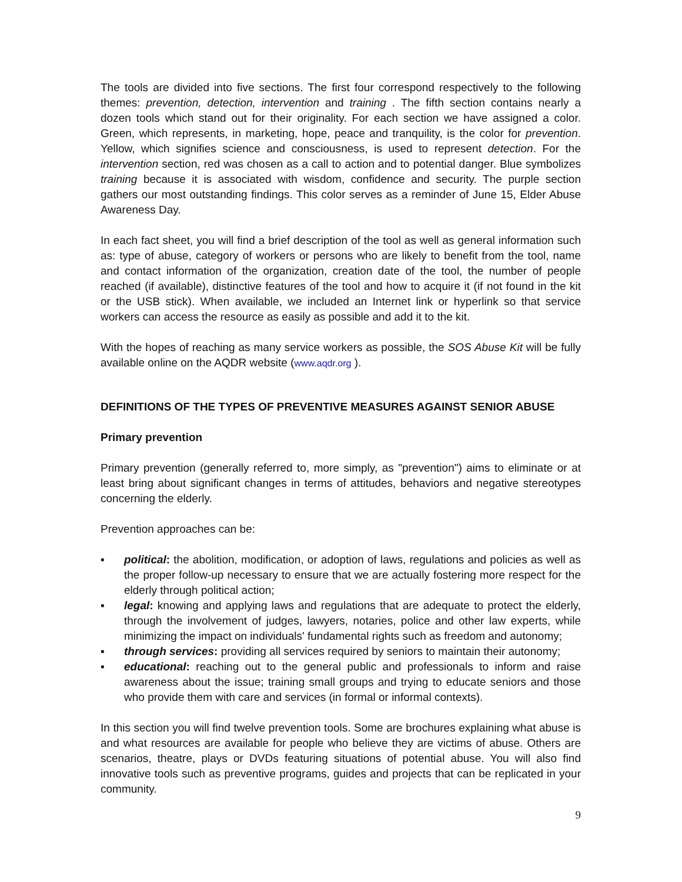The tools are divided into five sections. The first four correspond respectively to the following themes: prevention, detection, intervention and training . The fifth section contains nearly a dozen tools which stand out for their originality. For each section we have assigned a color. Green, which represents, in marketing, hope, peace and tranquility, is the color for prevention. Yellow, which signifies science and consciousness, is used to represent detection. For the intervention section, red was chosen as a call to action and to potential danger. Blue symbolizes training because it is associated with wisdom, confidence and security. The purple section gathers our most outstanding findings. This color serves as a reminder of June 15, Elder Abuse Awareness Day.
In each fact sheet, you will find a brief description of the tool as well as general information such as: type of abuse, category of workers or persons who are likely to benefit from the tool, name and contact information of the organization, creation date of the tool, the number of people reached (if available), distinctive features of the tool and how to acquire it (if not found in the kit or the USB stick). When available, we included an Internet link or hyperlink so that service workers can access the resource as easily as possible and add it to the kit.
With the hopes of reaching as many service workers as possible, the SOS Abuse Kit will be fully available online on the AQDR website (www.aqdr.org ).
DEFINITIONS OF THE TYPES OF PREVENTIVE MEASURES AGAINST SENIOR ABUSE
Primary prevention
Primary prevention (generally referred to, more simply, as "prevention") aims to eliminate or at least bring about significant changes in terms of attitudes, behaviors and negative stereotypes concerning the elderly.
Prevention approaches can be:
▪ political: the abolition, modification, or adoption of laws, regulations and policies as well as the proper follow-up necessary to ensure that we are actually fostering more respect for the elderly through political action;
▪ legal: knowing and applying laws and regulations that are adequate to protect the elderly, through the involvement of judges, lawyers, notaries, police and other law experts, while minimizing the impact on individuals' fundamental rights such as freedom and autonomy;
▪ through services: providing all services required by seniors to maintain their autonomy;
▪ educational: reaching out to the general public and professionals to inform and raise awareness about the issue; training small groups and trying to educate seniors and those who provide them with care and services (in formal or informal contexts).
In this section you will find twelve prevention tools. Some are brochures explaining what abuse is and what resources are available for people who believe they are victims of abuse. Others are scenarios, theatre, plays or DVDs featuring situations of potential abuse. You will also find innovative tools such as preventive programs, guides and projects that can be replicated in your community.
9